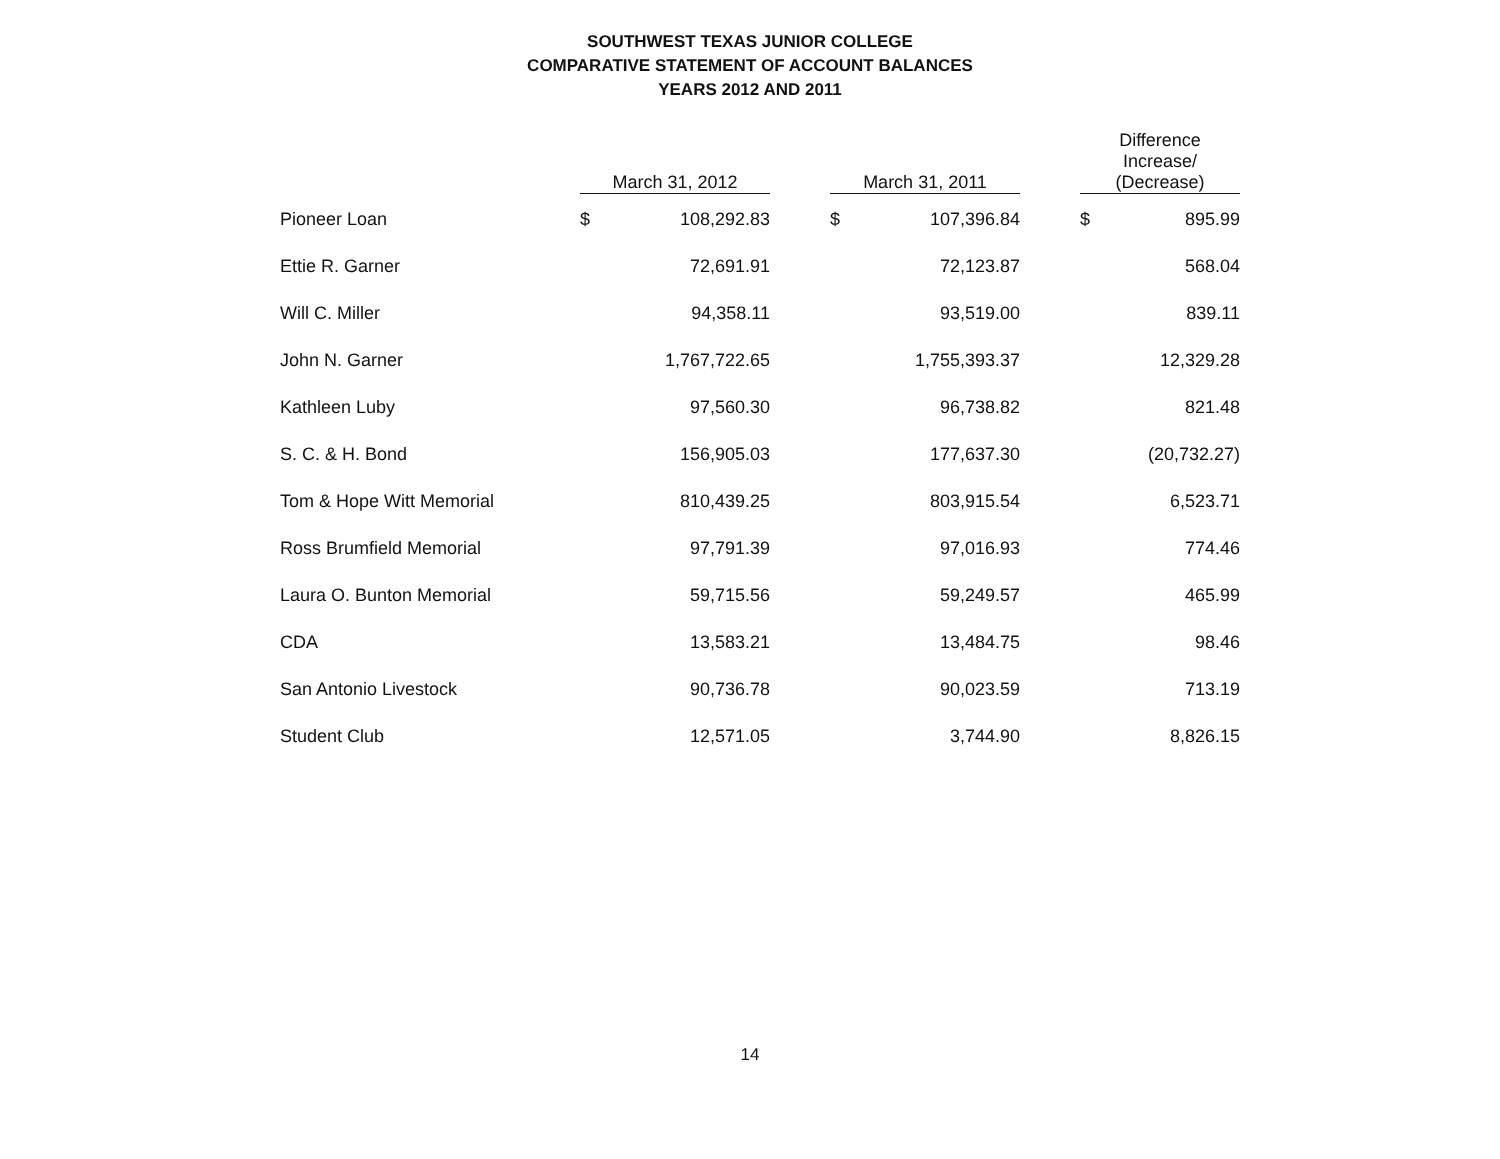SOUTHWEST TEXAS JUNIOR COLLEGE
COMPARATIVE STATEMENT OF ACCOUNT BALANCES
YEARS 2012 AND 2011
| | March 31, 2012 | | | March 31, 2011 | | | Difference Increase/ (Decrease) | |
| --- | --- | --- | --- | --- | --- | --- | --- | --- |
| Pioneer Loan | $ | 108,292.83 | | $ | 107,396.84 | | $ | 895.99 |
| Ettie R. Garner | | 72,691.91 | | | 72,123.87 | | | 568.04 |
| Will C. Miller | | 94,358.11 | | | 93,519.00 | | | 839.11 |
| John N. Garner | | 1,767,722.65 | | | 1,755,393.37 | | | 12,329.28 |
| Kathleen Luby | | 97,560.30 | | | 96,738.82 | | | 821.48 |
| S. C. & H. Bond | | 156,905.03 | | | 177,637.30 | | | (20,732.27) |
| Tom & Hope Witt Memorial | | 810,439.25 | | | 803,915.54 | | | 6,523.71 |
| Ross Brumfield Memorial | | 97,791.39 | | | 97,016.93 | | | 774.46 |
| Laura O. Bunton Memorial | | 59,715.56 | | | 59,249.57 | | | 465.99 |
| CDA | | 13,583.21 | | | 13,484.75 | | | 98.46 |
| San Antonio Livestock | | 90,736.78 | | | 90,023.59 | | | 713.19 |
| Student Club | | 12,571.05 | | | 3,744.90 | | | 8,826.15 |
14